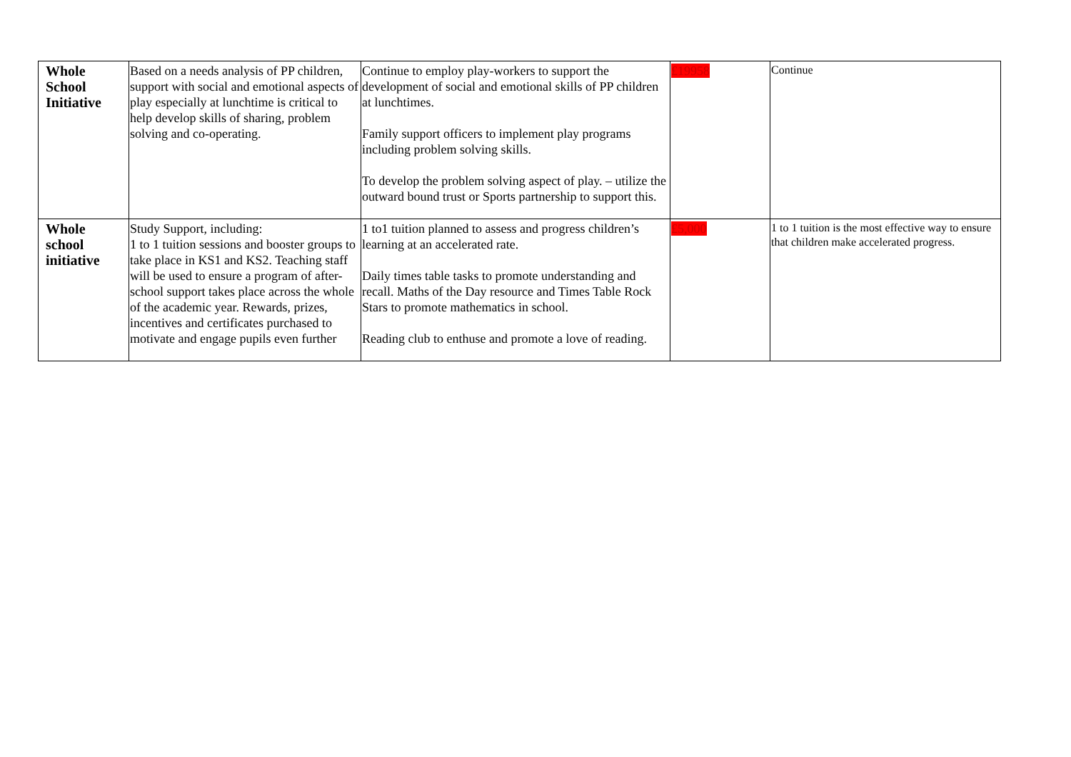| Whole School Initiative | Based on a needs analysis of PP children, support with social and emotional aspects of play especially at lunchtime is critical to help develop skills of sharing, problem solving and co-operating. | Continue to employ play-workers to support the development of social and emotional skills of PP children at lunchtimes. Family support officers to implement play programs including problem solving skills. To develop the problem solving aspect of play. – utilize the outward bound trust or Sports partnership to support this. | £19958 | Continue |
| Whole school initiative | Study Support, including: 1 to 1 tuition sessions and booster groups to take place in KS1 and KS2. Teaching staff will be used to ensure a program of after-school support takes place across the whole of the academic year. Rewards, prizes, incentives and certificates purchased to motivate and engage pupils even further | 1 to1 tuition planned to assess and progress children’s learning at an accelerated rate. Daily times table tasks to promote understanding and recall. Maths of the Day resource and Times Table Rock Stars to promote mathematics in school. Reading club to enthuse and promote a love of reading. | £5,000 | 1 to 1 tuition is the most effective way to ensure that children make accelerated progress. |